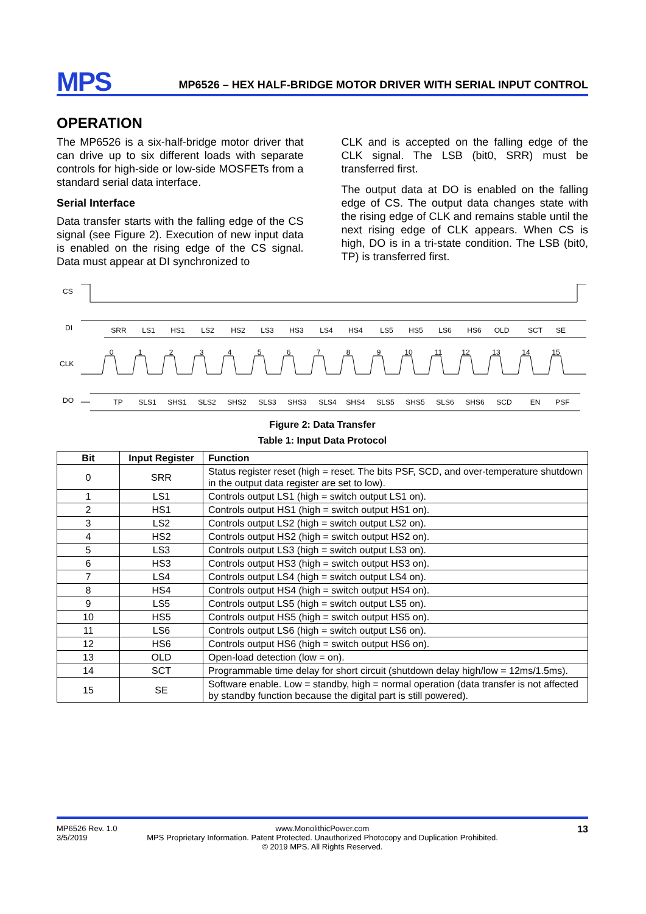MPS
MP6526 – HEX HALF-BRIDGE MOTOR DRIVER WITH SERIAL INPUT CONTROL
OPERATION
The MP6526 is a six-half-bridge motor driver that can drive up to six different loads with separate controls for high-side or low-side MOSFETs from a standard serial data interface.
Serial Interface
Data transfer starts with the falling edge of the CS signal (see Figure 2). Execution of new input data is enabled on the rising edge of the CS signal. Data must appear at DI synchronized to
CLK and is accepted on the falling edge of the CLK signal. The LSB (bit0, SRR) must be transferred first.
The output data at DO is enabled on the falling edge of CS. The output data changes state with the rising edge of CLK and remains stable until the next rising edge of CLK appears. When CS is high, DO is in a tri-state condition. The LSB (bit0, TP) is transferred first.
CS
DI
CLK
DO
SRR
LS1
HS1
LS2
HS2
LS3
HS3
LS4
HS4
LS5
HS5
LS6
HS6
OLD
SCT
SE
0
1
2
3
4
5
6
7
8
9
10
11
12
13
14
15
TP
SLS1
SHS1
SLS2
SHS2
SLS3
SHS3
SLS4
SHS4
SLS5
SHS5
SLS6
SHS6
SCD
EN
PSF
Figure 2: Data Transfer
Table 1: Input Data Protocol
| Bit | Input Register | Function |
| --- | --- | --- |
| 0 | SRR | Status register reset (high = reset. The bits PSF, SCD, and over-temperature shutdown in the output data register are set to low). |
| 1 | LS1 | Controls output LS1 (high = switch output LS1 on). |
| 2 | HS1 | Controls output HS1 (high = switch output HS1 on). |
| 3 | LS2 | Controls output LS2 (high = switch output LS2 on). |
| 4 | HS2 | Controls output HS2 (high = switch output HS2 on). |
| 5 | LS3 | Controls output LS3 (high = switch output LS3 on). |
| 6 | HS3 | Controls output HS3 (high = switch output HS3 on). |
| 7 | LS4 | Controls output LS4 (high = switch output LS4 on). |
| 8 | HS4 | Controls output HS4 (high = switch output HS4 on). |
| 9 | LS5 | Controls output LS5 (high = switch output LS5 on). |
| 10 | HS5 | Controls output HS5 (high = switch output HS5 on). |
| 11 | LS6 | Controls output LS6 (high = switch output LS6 on). |
| 12 | HS6 | Controls output HS6 (high = switch output HS6 on). |
| 13 | OLD | Open-load detection (low = on). |
| 14 | SCT | Programmable time delay for short circuit (shutdown delay high/low = 12ms/1.5ms). |
| 15 | SE | Software enable. Low = standby, high = normal operation (data transfer is not affected by standby function because the digital part is still powered). |
MP6526 Rev. 1.0
3/5/2019
www.MonolithicPower.com
MPS Proprietary Information. Patent Protected. Unauthorized Photocopy and Duplication Prohibited.
© 2019 MPS. All Rights Reserved.
13